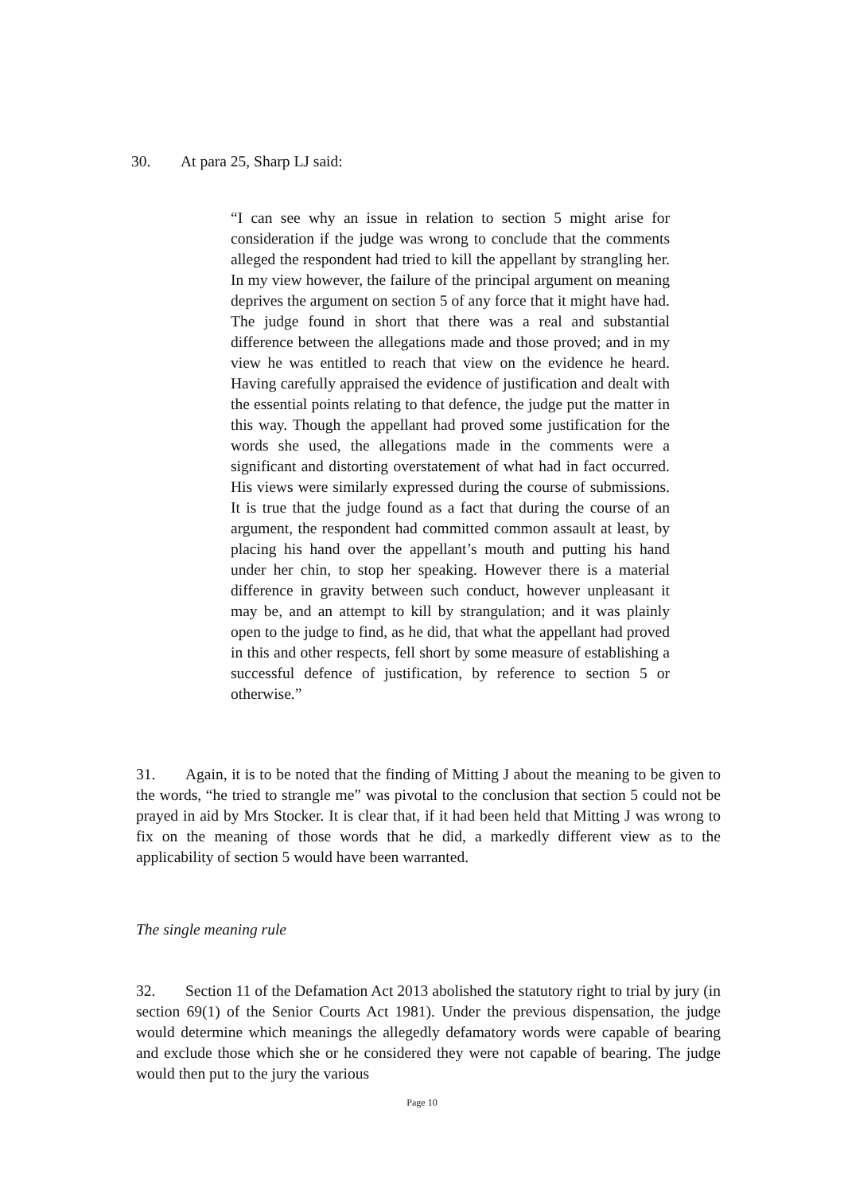30. At para 25, Sharp LJ said:
“I can see why an issue in relation to section 5 might arise for consideration if the judge was wrong to conclude that the comments alleged the respondent had tried to kill the appellant by strangling her. In my view however, the failure of the principal argument on meaning deprives the argument on section 5 of any force that it might have had. The judge found in short that there was a real and substantial difference between the allegations made and those proved; and in my view he was entitled to reach that view on the evidence he heard. Having carefully appraised the evidence of justification and dealt with the essential points relating to that defence, the judge put the matter in this way. Though the appellant had proved some justification for the words she used, the allegations made in the comments were a significant and distorting overstatement of what had in fact occurred. His views were similarly expressed during the course of submissions. It is true that the judge found as a fact that during the course of an argument, the respondent had committed common assault at least, by placing his hand over the appellant’s mouth and putting his hand under her chin, to stop her speaking. However there is a material difference in gravity between such conduct, however unpleasant it may be, and an attempt to kill by strangulation; and it was plainly open to the judge to find, as he did, that what the appellant had proved in this and other respects, fell short by some measure of establishing a successful defence of justification, by reference to section 5 or otherwise.”
31. Again, it is to be noted that the finding of Mitting J about the meaning to be given to the words, “he tried to strangle me” was pivotal to the conclusion that section 5 could not be prayed in aid by Mrs Stocker. It is clear that, if it had been held that Mitting J was wrong to fix on the meaning of those words that he did, a markedly different view as to the applicability of section 5 would have been warranted.
The single meaning rule
32. Section 11 of the Defamation Act 2013 abolished the statutory right to trial by jury (in section 69(1) of the Senior Courts Act 1981). Under the previous dispensation, the judge would determine which meanings the allegedly defamatory words were capable of bearing and exclude those which she or he considered they were not capable of bearing. The judge would then put to the jury the various
Page 10